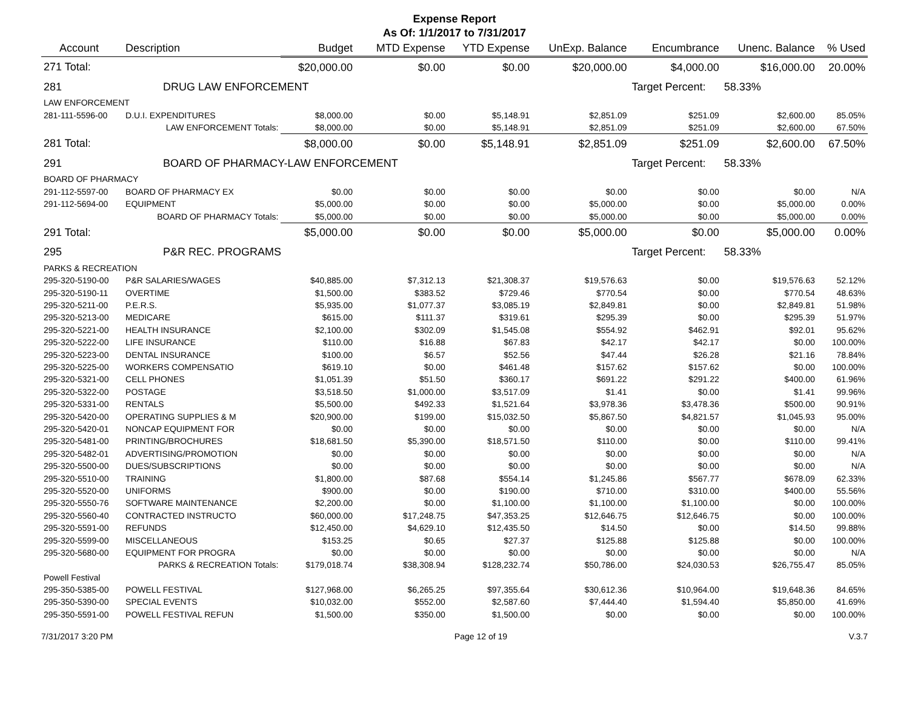Expense Report
As Of: 1/1/2017 to 7/31/2017
| Account | Description | | Budget | MTD Expense | YTD Expense | UnExp. Balance | Encumbrance | Unenc. Balance | % Used |
| --- | --- | --- | --- | --- | --- | --- | --- | --- | --- |
| 271 Total: | | | $20,000.00 | $0.00 | $0.00 | $20,000.00 | $4,000.00 | $16,000.00 | 20.00% |
| 281 | DRUG LAW ENFORCEMENT | | | | | | Target Percent: | 58.33% | |
| LAW ENFORCEMENT | | | | | | | | | |
| 281-111-5596-00 | D.U.I. EXPENDITURES | | $8,000.00 | $0.00 | $5,148.91 | $2,851.09 | $251.09 | $2,600.00 | 85.05% |
| | LAW ENFORCEMENT Totals: | | $8,000.00 | $0.00 | $5,148.91 | $2,851.09 | $251.09 | $2,600.00 | 67.50% |
| 281 Total: | | | $8,000.00 | $0.00 | $5,148.91 | $2,851.09 | $251.09 | $2,600.00 | 67.50% |
| 291 | BOARD OF PHARMACY-LAW ENFORCEMENT | | | | | | Target Percent: | 58.33% | |
| BOARD OF PHARMACY | | | | | | | | | |
| 291-112-5597-00 | BOARD OF PHARMACY EX | | $0.00 | $0.00 | $0.00 | $0.00 | $0.00 | $0.00 | N/A |
| 291-112-5694-00 | EQUIPMENT | | $5,000.00 | $0.00 | $0.00 | $5,000.00 | $0.00 | $5,000.00 | 0.00% |
| | BOARD OF PHARMACY Totals: | | $5,000.00 | $0.00 | $0.00 | $5,000.00 | $0.00 | $5,000.00 | 0.00% |
| 291 Total: | | | $5,000.00 | $0.00 | $0.00 | $5,000.00 | $0.00 | $5,000.00 | 0.00% |
| 295 | P&R REC. PROGRAMS | | | | | | Target Percent: | 58.33% | |
| PARKS & RECREATION | | | | | | | | | |
| 295-320-5190-00 | P&R SALARIES/WAGES | | $40,885.00 | $7,312.13 | $21,308.37 | $19,576.63 | $0.00 | $19,576.63 | 52.12% |
| 295-320-5190-11 | OVERTIME | | $1,500.00 | $383.52 | $729.46 | $770.54 | $0.00 | $770.54 | 48.63% |
| 295-320-5211-00 | P.E.R.S. | | $5,935.00 | $1,077.37 | $3,085.19 | $2,849.81 | $0.00 | $2,849.81 | 51.98% |
| 295-320-5213-00 | MEDICARE | | $615.00 | $111.37 | $319.61 | $295.39 | $0.00 | $295.39 | 51.97% |
| 295-320-5221-00 | HEALTH INSURANCE | | $2,100.00 | $302.09 | $1,545.08 | $554.92 | $462.91 | $92.01 | 95.62% |
| 295-320-5222-00 | LIFE INSURANCE | | $110.00 | $16.88 | $67.83 | $42.17 | $42.17 | $0.00 | 100.00% |
| 295-320-5223-00 | DENTAL INSURANCE | | $100.00 | $6.57 | $52.56 | $47.44 | $26.28 | $21.16 | 78.84% |
| 295-320-5225-00 | WORKERS COMPENSATIO | | $619.10 | $0.00 | $461.48 | $157.62 | $157.62 | $0.00 | 100.00% |
| 295-320-5321-00 | CELL PHONES | | $1,051.39 | $51.50 | $360.17 | $691.22 | $291.22 | $400.00 | 61.96% |
| 295-320-5322-00 | POSTAGE | | $3,518.50 | $1,000.00 | $3,517.09 | $1.41 | $0.00 | $1.41 | 99.96% |
| 295-320-5331-00 | RENTALS | | $5,500.00 | $492.33 | $1,521.64 | $3,978.36 | $3,478.36 | $500.00 | 90.91% |
| 295-320-5420-00 | OPERATING SUPPLIES & M | | $20,900.00 | $199.00 | $15,032.50 | $5,867.50 | $4,821.57 | $1,045.93 | 95.00% |
| 295-320-5420-01 | NONCAP EQUIPMENT FOR | | $0.00 | $0.00 | $0.00 | $0.00 | $0.00 | $0.00 | N/A |
| 295-320-5481-00 | PRINTING/BROCHURES | | $18,681.50 | $5,390.00 | $18,571.50 | $110.00 | $0.00 | $110.00 | 99.41% |
| 295-320-5482-01 | ADVERTISING/PROMOTION | | $0.00 | $0.00 | $0.00 | $0.00 | $0.00 | $0.00 | N/A |
| 295-320-5500-00 | DUES/SUBSCRIPTIONS | | $0.00 | $0.00 | $0.00 | $0.00 | $0.00 | $0.00 | N/A |
| 295-320-5510-00 | TRAINING | | $1,800.00 | $87.68 | $554.14 | $1,245.86 | $567.77 | $678.09 | 62.33% |
| 295-320-5520-00 | UNIFORMS | | $900.00 | $0.00 | $190.00 | $710.00 | $310.00 | $400.00 | 55.56% |
| 295-320-5550-76 | SOFTWARE MAINTENANCE | | $2,200.00 | $0.00 | $1,100.00 | $1,100.00 | $1,100.00 | $0.00 | 100.00% |
| 295-320-5560-40 | CONTRACTED INSTRUCTO | | $60,000.00 | $17,248.75 | $47,353.25 | $12,646.75 | $12,646.75 | $0.00 | 100.00% |
| 295-320-5591-00 | REFUNDS | | $12,450.00 | $4,629.10 | $12,435.50 | $14.50 | $0.00 | $14.50 | 99.88% |
| 295-320-5599-00 | MISCELLANEOUS | | $153.25 | $0.65 | $27.37 | $125.88 | $125.88 | $0.00 | 100.00% |
| 295-320-5680-00 | EQUIPMENT FOR PROGRA | | $0.00 | $0.00 | $0.00 | $0.00 | $0.00 | $0.00 | N/A |
| | PARKS & RECREATION Totals: | | $179,018.74 | $38,308.94 | $128,232.74 | $50,786.00 | $24,030.53 | $26,755.47 | 85.05% |
| Powell Festival | | | | | | | | | |
| 295-350-5385-00 | POWELL FESTIVAL | | $127,968.00 | $6,265.25 | $97,355.64 | $30,612.36 | $10,964.00 | $19,648.36 | 84.65% |
| 295-350-5390-00 | SPECIAL EVENTS | | $10,032.00 | $552.00 | $2,587.60 | $7,444.40 | $1,594.40 | $5,850.00 | 41.69% |
| 295-350-5591-00 | POWELL FESTIVAL REFUN | | $1,500.00 | $350.00 | $1,500.00 | $0.00 | $0.00 | $0.00 | 100.00% |
7/31/2017 3:20 PM Page 12 of 19 V.3.7